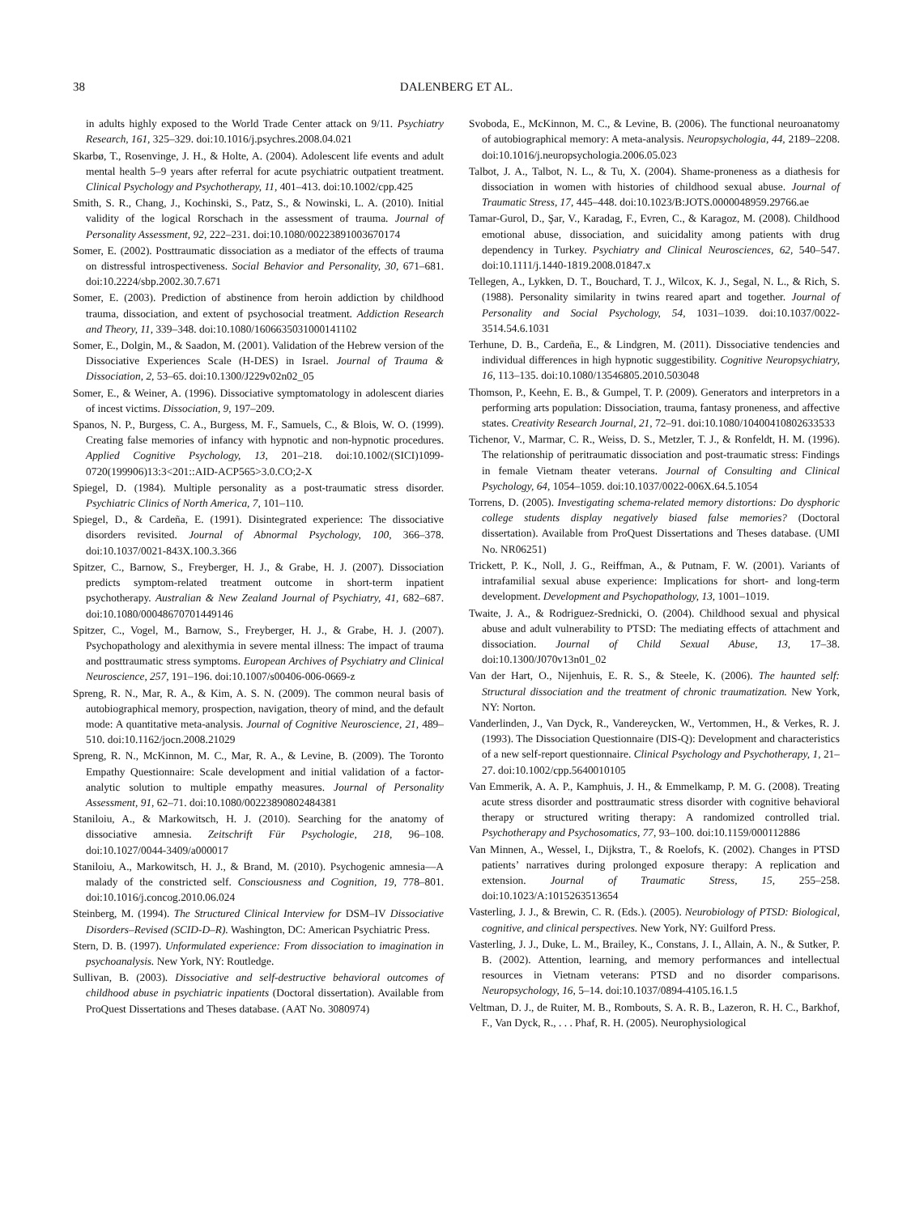38 DALENBERG ET AL.
in adults highly exposed to the World Trade Center attack on 9/11. Psychiatry Research, 161, 325–329. doi:10.1016/j.psychres.2008.04.021
Skarbø, T., Rosenvinge, J. H., & Holte, A. (2004). Adolescent life events and adult mental health 5–9 years after referral for acute psychiatric outpatient treatment. Clinical Psychology and Psychotherapy, 11, 401–413. doi:10.1002/cpp.425
Smith, S. R., Chang, J., Kochinski, S., Patz, S., & Nowinski, L. A. (2010). Initial validity of the logical Rorschach in the assessment of trauma. Journal of Personality Assessment, 92, 222–231. doi:10.1080/00223891003670174
Somer, E. (2002). Posttraumatic dissociation as a mediator of the effects of trauma on distressful introspectiveness. Social Behavior and Personality, 30, 671–681. doi:10.2224/sbp.2002.30.7.671
Somer, E. (2003). Prediction of abstinence from heroin addiction by childhood trauma, dissociation, and extent of psychosocial treatment. Addiction Research and Theory, 11, 339–348. doi:10.1080/1606635031000141102
Somer, E., Dolgin, M., & Saadon, M. (2001). Validation of the Hebrew version of the Dissociative Experiences Scale (H-DES) in Israel. Journal of Trauma & Dissociation, 2, 53–65. doi:10.1300/J229v02n02_05
Somer, E., & Weiner, A. (1996). Dissociative symptomatology in adolescent diaries of incest victims. Dissociation, 9, 197–209.
Spanos, N. P., Burgess, C. A., Burgess, M. F., Samuels, C., & Blois, W. O. (1999). Creating false memories of infancy with hypnotic and non-hypnotic procedures. Applied Cognitive Psychology, 13, 201–218. doi:10.1002/(SICI)1099-0720(199906)13:3<201::AID-ACP565>3.0.CO;2-X
Spiegel, D. (1984). Multiple personality as a post-traumatic stress disorder. Psychiatric Clinics of North America, 7, 101–110.
Spiegel, D., & Cardeña, E. (1991). Disintegrated experience: The dissociative disorders revisited. Journal of Abnormal Psychology, 100, 366–378. doi:10.1037/0021-843X.100.3.366
Spitzer, C., Barnow, S., Freyberger, H. J., & Grabe, H. J. (2007). Dissociation predicts symptom-related treatment outcome in short-term inpatient psychotherapy. Australian & New Zealand Journal of Psychiatry, 41, 682–687. doi:10.1080/00048670701449146
Spitzer, C., Vogel, M., Barnow, S., Freyberger, H. J., & Grabe, H. J. (2007). Psychopathology and alexithymia in severe mental illness: The impact of trauma and posttraumatic stress symptoms. European Archives of Psychiatry and Clinical Neuroscience, 257, 191–196. doi:10.1007/s00406-006-0669-z
Spreng, R. N., Mar, R. A., & Kim, A. S. N. (2009). The common neural basis of autobiographical memory, prospection, navigation, theory of mind, and the default mode: A quantitative meta-analysis. Journal of Cognitive Neuroscience, 21, 489–510. doi:10.1162/jocn.2008.21029
Spreng, R. N., McKinnon, M. C., Mar, R. A., & Levine, B. (2009). The Toronto Empathy Questionnaire: Scale development and initial validation of a factor-analytic solution to multiple empathy measures. Journal of Personality Assessment, 91, 62–71. doi:10.1080/00223890802484381
Staniloiu, A., & Markowitsch, H. J. (2010). Searching for the anatomy of dissociative amnesia. Zeitschrift Für Psychologie, 218, 96–108. doi:10.1027/0044-3409/a000017
Staniloiu, A., Markowitsch, H. J., & Brand, M. (2010). Psychogenic amnesia—A malady of the constricted self. Consciousness and Cognition, 19, 778–801. doi:10.1016/j.concog.2010.06.024
Steinberg, M. (1994). The Structured Clinical Interview for DSM–IV Dissociative Disorders–Revised (SCID-D–R). Washington, DC: American Psychiatric Press.
Stern, D. B. (1997). Unformulated experience: From dissociation to imagination in psychoanalysis. New York, NY: Routledge.
Sullivan, B. (2003). Dissociative and self-destructive behavioral outcomes of childhood abuse in psychiatric inpatients (Doctoral dissertation). Available from ProQuest Dissertations and Theses database. (AAT No. 3080974)
Svoboda, E., McKinnon, M. C., & Levine, B. (2006). The functional neuroanatomy of autobiographical memory: A meta-analysis. Neuropsychologia, 44, 2189–2208. doi:10.1016/j.neuropsychologia.2006.05.023
Talbot, J. A., Talbot, N. L., & Tu, X. (2004). Shame-proneness as a diathesis for dissociation in women with histories of childhood sexual abuse. Journal of Traumatic Stress, 17, 445–448. doi:10.1023/B:JOTS.0000048959.29766.ae
Tamar-Gurol, D., Şar, V., Karadag, F., Evren, C., & Karagoz, M. (2008). Childhood emotional abuse, dissociation, and suicidality among patients with drug dependency in Turkey. Psychiatry and Clinical Neurosciences, 62, 540–547. doi:10.1111/j.1440-1819.2008.01847.x
Tellegen, A., Lykken, D. T., Bouchard, T. J., Wilcox, K. J., Segal, N. L., & Rich, S. (1988). Personality similarity in twins reared apart and together. Journal of Personality and Social Psychology, 54, 1031–1039. doi:10.1037/0022-3514.54.6.1031
Terhune, D. B., Cardeña, E., & Lindgren, M. (2011). Dissociative tendencies and individual differences in high hypnotic suggestibility. Cognitive Neuropsychiatry, 16, 113–135. doi:10.1080/13546805.2010.503048
Thomson, P., Keehn, E. B., & Gumpel, T. P. (2009). Generators and interpretors in a performing arts population: Dissociation, trauma, fantasy proneness, and affective states. Creativity Research Journal, 21, 72–91. doi:10.1080/10400410802633533
Tichenor, V., Marmar, C. R., Weiss, D. S., Metzler, T. J., & Ronfeldt, H. M. (1996). The relationship of peritraumatic dissociation and post-traumatic stress: Findings in female Vietnam theater veterans. Journal of Consulting and Clinical Psychology, 64, 1054–1059. doi:10.1037/0022-006X.64.5.1054
Torrens, D. (2005). Investigating schema-related memory distortions: Do dysphoric college students display negatively biased false memories? (Doctoral dissertation). Available from ProQuest Dissertations and Theses database. (UMI No. NR06251)
Trickett, P. K., Noll, J. G., Reiffman, A., & Putnam, F. W. (2001). Variants of intrafamilial sexual abuse experience: Implications for short- and long-term development. Development and Psychopathology, 13, 1001–1019.
Twaite, J. A., & Rodriguez-Srednicki, O. (2004). Childhood sexual and physical abuse and adult vulnerability to PTSD: The mediating effects of attachment and dissociation. Journal of Child Sexual Abuse, 13, 17–38. doi:10.1300/J070v13n01_02
Van der Hart, O., Nijenhuis, E. R. S., & Steele, K. (2006). The haunted self: Structural dissociation and the treatment of chronic traumatization. New York, NY: Norton.
Vanderlinden, J., Van Dyck, R., Vandereycken, W., Vertommen, H., & Verkes, R. J. (1993). The Dissociation Questionnaire (DIS-Q): Development and characteristics of a new self-report questionnaire. Clinical Psychology and Psychotherapy, 1, 21–27. doi:10.1002/cpp.5640010105
Van Emmerik, A. A. P., Kamphuis, J. H., & Emmelkamp, P. M. G. (2008). Treating acute stress disorder and posttraumatic stress disorder with cognitive behavioral therapy or structured writing therapy: A randomized controlled trial. Psychotherapy and Psychosomatics, 77, 93–100. doi:10.1159/000112886
Van Minnen, A., Wessel, I., Dijkstra, T., & Roelofs, K. (2002). Changes in PTSD patients’ narratives during prolonged exposure therapy: A replication and extension. Journal of Traumatic Stress, 15, 255–258. doi:10.1023/A:1015263513654
Vasterling, J. J., & Brewin, C. R. (Eds.). (2005). Neurobiology of PTSD: Biological, cognitive, and clinical perspectives. New York, NY: Guilford Press.
Vasterling, J. J., Duke, L. M., Brailey, K., Constans, J. I., Allain, A. N., & Sutker, P. B. (2002). Attention, learning, and memory performances and intellectual resources in Vietnam veterans: PTSD and no disorder comparisons. Neuropsychology, 16, 5–14. doi:10.1037/0894-4105.16.1.5
Veltman, D. J., de Ruiter, M. B., Rombouts, S. A. R. B., Lazeron, R. H. C., Barkhof, F., Van Dyck, R., . . . Phaf, R. H. (2005). Neurophysiological